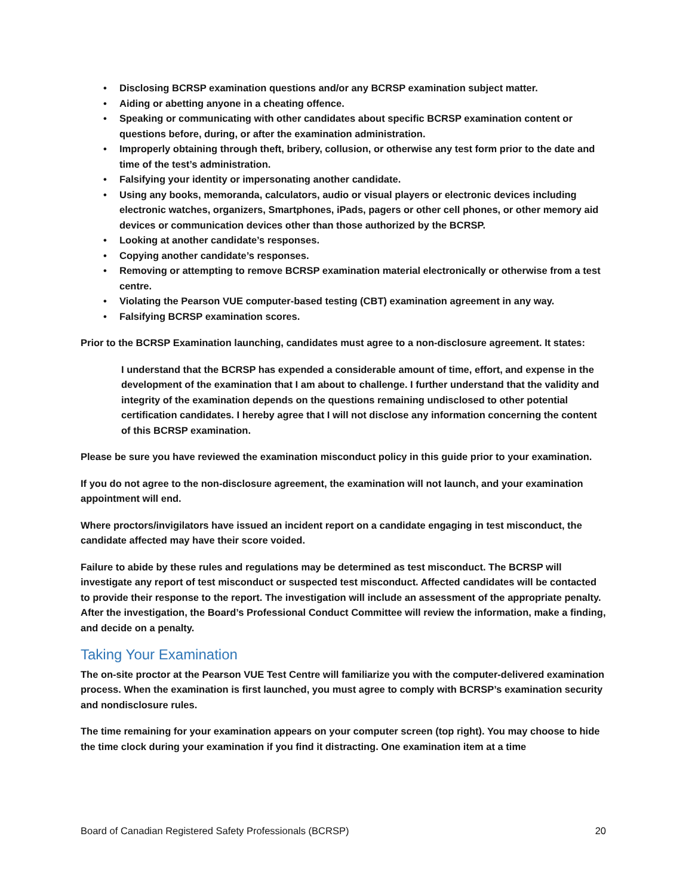• Disclosing BCRSP examination questions and/or any BCRSP examination subject matter.
• Aiding or abetting anyone in a cheating offence.
• Speaking or communicating with other candidates about specific BCRSP examination content or questions before, during, or after the examination administration.
• Improperly obtaining through theft, bribery, collusion, or otherwise any test form prior to the date and time of the test’s administration.
• Falsifying your identity or impersonating another candidate.
• Using any books, memoranda, calculators, audio or visual players or electronic devices including electronic watches, organizers, Smartphones, iPads, pagers or other cell phones, or other memory aid devices or communication devices other than those authorized by the BCRSP.
• Looking at another candidate’s responses.
• Copying another candidate’s responses.
• Removing or attempting to remove BCRSP examination material electronically or otherwise from a test centre.
• Violating the Pearson VUE computer-based testing (CBT) examination agreement in any way.
• Falsifying BCRSP examination scores.
Prior to the BCRSP Examination launching, candidates must agree to a non-disclosure agreement. It states:
I understand that the BCRSP has expended a considerable amount of time, effort, and expense in the development of the examination that I am about to challenge. I further understand that the validity and integrity of the examination depends on the questions remaining undisclosed to other potential certification candidates. I hereby agree that I will not disclose any information concerning the content of this BCRSP examination.
Please be sure you have reviewed the examination misconduct policy in this guide prior to your examination.
If you do not agree to the non-disclosure agreement, the examination will not launch, and your examination appointment will end.
Where proctors/invigilators have issued an incident report on a candidate engaging in test misconduct, the candidate affected may have their score voided.
Failure to abide by these rules and regulations may be determined as test misconduct. The BCRSP will investigate any report of test misconduct or suspected test misconduct. Affected candidates will be contacted to provide their response to the report. The investigation will include an assessment of the appropriate penalty. After the investigation, the Board’s Professional Conduct Committee will review the information, make a finding, and decide on a penalty.
Taking Your Examination
The on-site proctor at the Pearson VUE Test Centre will familiarize you with the computer-delivered examination process. When the examination is first launched, you must agree to comply with BCRSP’s examination security and nondisclosure rules.
The time remaining for your examination appears on your computer screen (top right). You may choose to hide the time clock during your examination if you find it distracting. One examination item at a time
Board of Canadian Registered Safety Professionals (BCRSP) 20